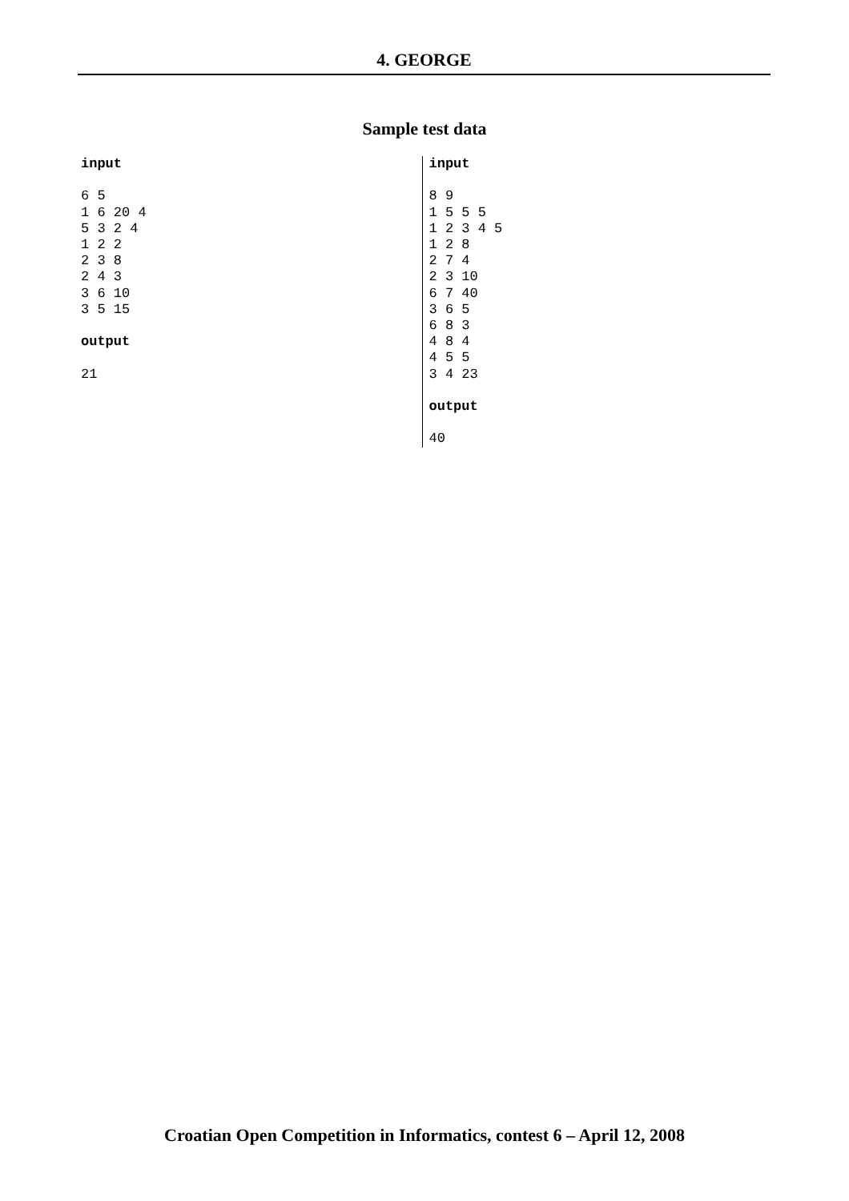4. GEORGE
Sample test data
input 6 5 1 6 20 4 5 3 2 4 1 2 2 2 3 8 2 4 3 3 6 10 3 5 15 output 21
input 8 9 1 5 5 5 1 2 3 4 5 1 2 8 2 7 4 2 3 10 6 7 40 3 6 5 6 8 3 4 8 4 4 5 5 3 4 23 output 40
Croatian Open Competition in Informatics, contest 6 – April 12, 2008